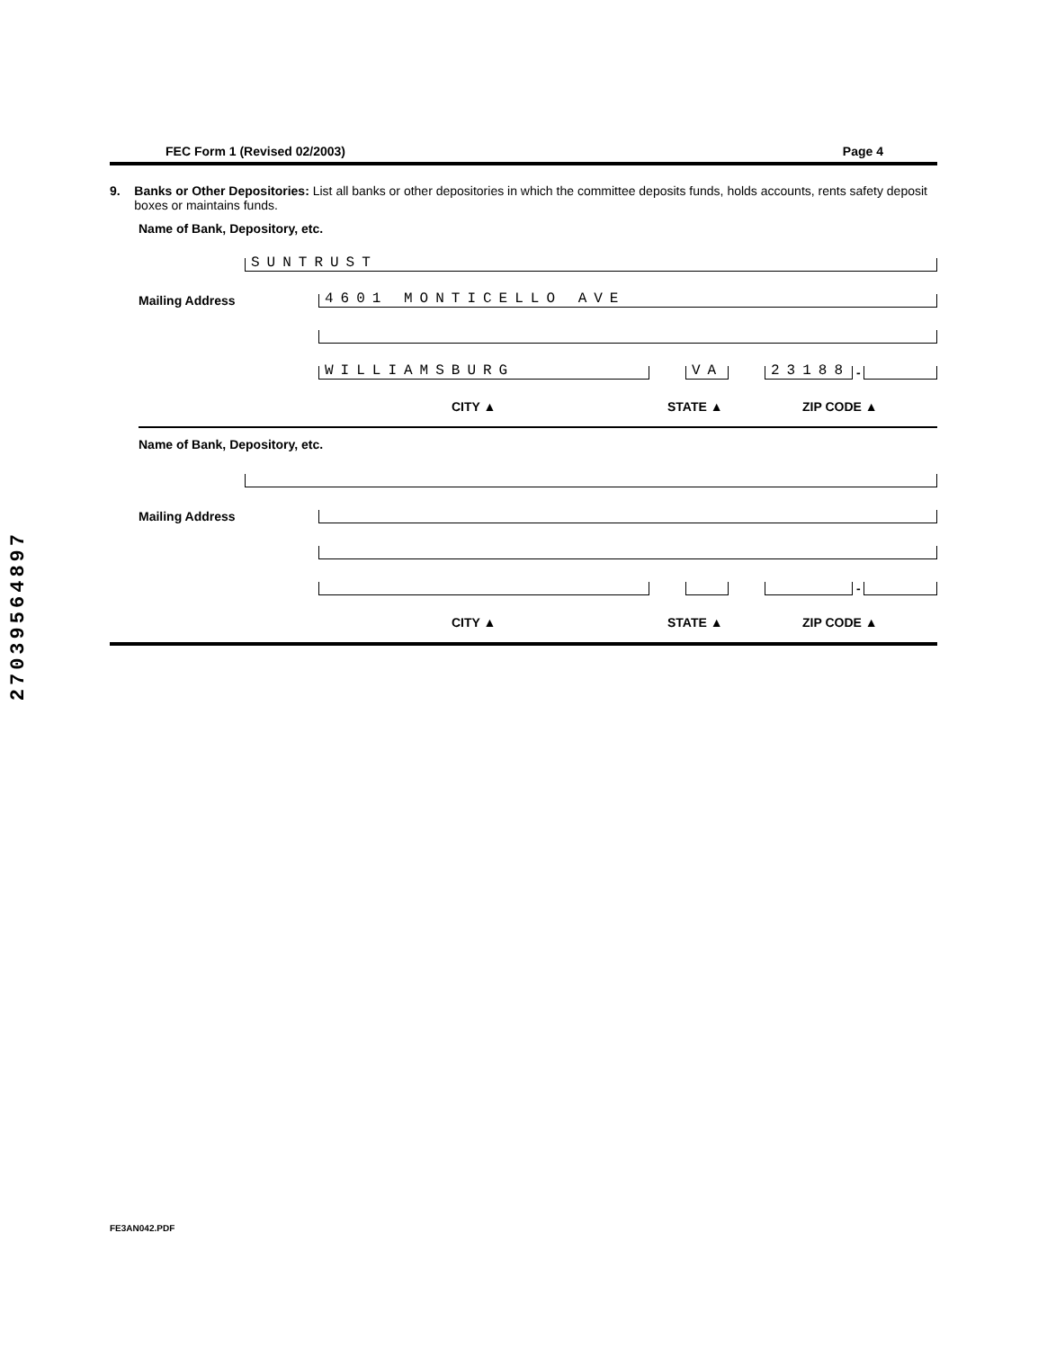27039564897
FEC Form 1 (Revised 02/2003) Page 4
9. Banks or Other Depositories: List all banks or other depositories in which the committee deposits funds, holds accounts, rents safety deposit boxes or maintains funds.
Name of Bank, Depository, etc.
SUNTRUST
Mailing Address
4601 MONTICELLO AVE
WILLIAMSBURG
VA
23188
-
CITY ▲ STATE ▲ ZIP CODE ▲
Name of Bank, Depository, etc.
Mailing Address
-
CITY ▲ STATE ▲ ZIP CODE ▲
FE3AN042.PDF